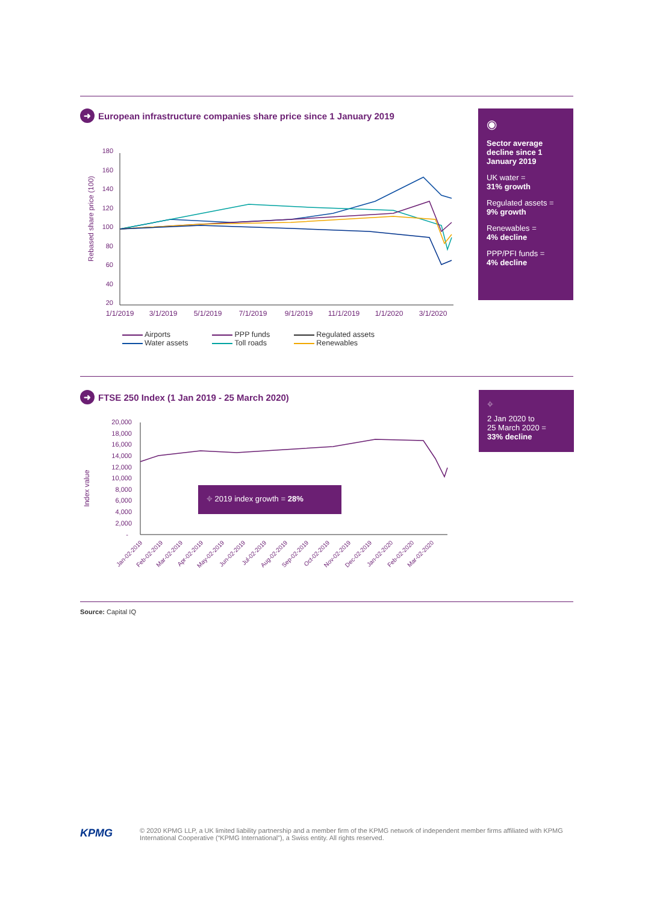➜ European infrastructure companies share price since 1 January 2019
Rebased share price (100)
180
160
140
120
100
80
60
40
20
1/1/2019
3/1/2019
5/1/2019
7/1/2019
9/1/2019
11/1/2019
1/1/2020
3/1/2020
Airports
Water assets
PPP funds
Toll roads
Regulated assets
Renewables
◉
Sector average decline since 1 January 2019
UK water =
31% growth
Regulated assets =
9% growth
Renewables =
4% decline
PPP/PFI funds =
4% decline
➜ FTSE 250 Index (1 Jan 2019 - 25 March 2020)
Index value
20,000
18,000
16,000
14,000
12,000
10,000
8,000
6,000
4,000
2,000
-
Jan-02-2019
Feb-02-2019
Mar-02-2019
Apr-02-2019
May-02-2019
Jun-02-2019
Jul-02-2019
Aug-02-2019
Sep-02-2019
Oct-02-2019
Nov-02-2019
Dec-02-2019
Jan-02-2020
Feb-02-2020
Mar-02-2020
⌖ 2019 index growth = 28%
⌖
2 Jan 2020 to
25 March 2020 =
33% decline
Source: Capital IQ
KPMG
© 2020 KPMG LLP, a UK limited liability partnership and a member firm of the KPMG network of independent member firms affiliated with KPMG International Cooperative (“KPMG International”), a Swiss entity. All rights reserved.